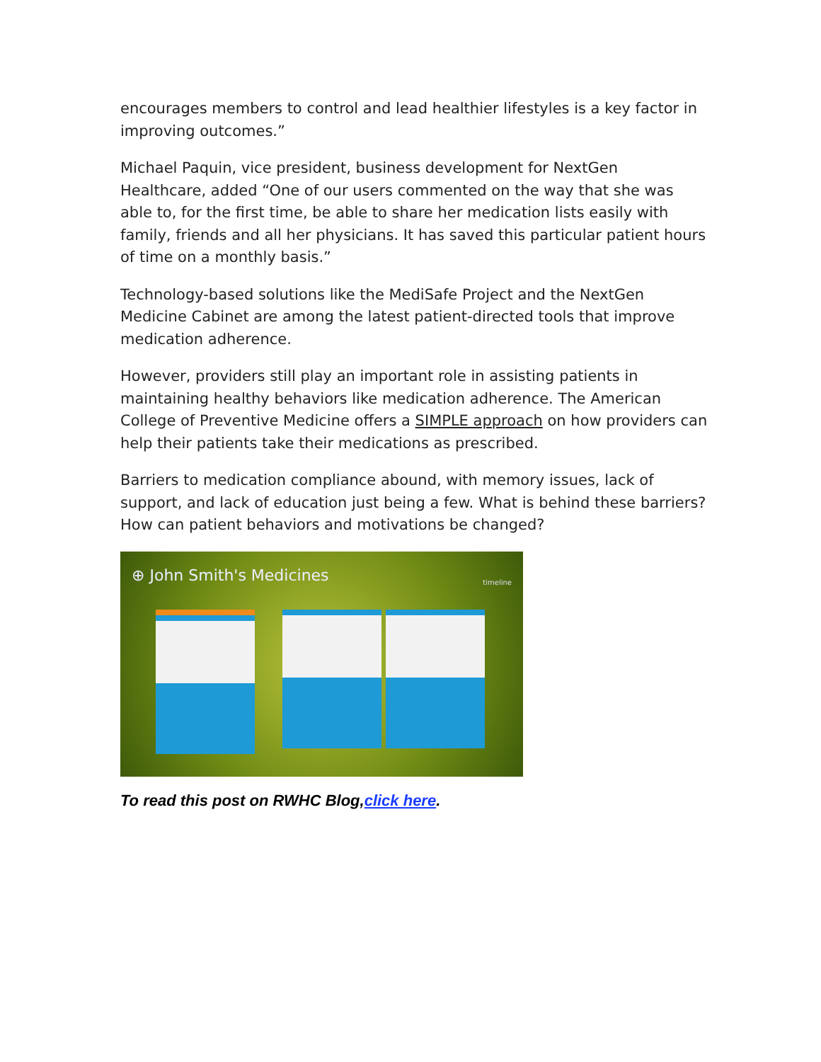encourages members to control and lead healthier lifestyles is a key factor in improving outcomes.”
Michael Paquin, vice president, business development for NextGen Healthcare, added “One of our users commented on the way that she was able to, for the first time, be able to share her medication lists easily with family, friends and all her physicians. It has saved this particular patient hours of time on a monthly basis.”
Technology-based solutions like the MediSafe Project and the NextGen Medicine Cabinet are among the latest patient-directed tools that improve medication adherence.
However, providers still play an important role in assisting patients in maintaining healthy behaviors like medication adherence. The American College of Preventive Medicine offers a SIMPLE approach on how providers can help their patients take their medications as prescribed.
Barriers to medication compliance abound, with memory issues, lack of support, and lack of education just being a few. What is behind these barriers? How can patient behaviors and motivations be changed?
⊕ John Smith's Medicines timeline
To read this post on RWHC Blog,click here.